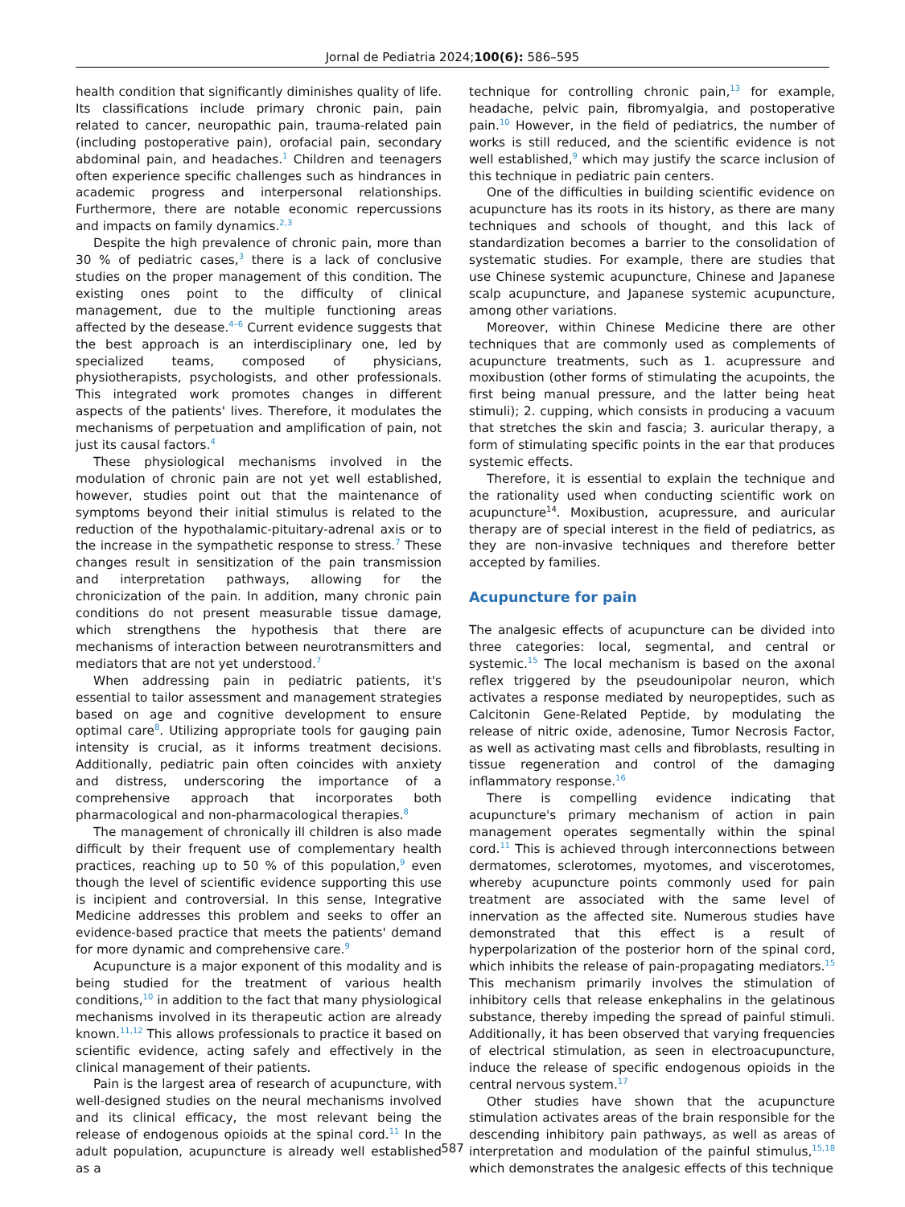Jornal de Pediatria 2024;100(6): 586–595
health condition that significantly diminishes quality of life. Its classifications include primary chronic pain, pain related to cancer, neuropathic pain, trauma-related pain (including postoperative pain), orofacial pain, secondary abdominal pain, and headaches.<sup>1</sup> Children and teenagers often experience specific challenges such as hindrances in academic progress and interpersonal relationships. Furthermore, there are notable economic repercussions and impacts on family dynamics.<sup>2,3</sup>
Despite the high prevalence of chronic pain, more than 30 % of pediatric cases,<sup>3</sup> there is a lack of conclusive studies on the proper management of this condition. The existing ones point to the difficulty of clinical management, due to the multiple functioning areas affected by the desease.<sup>4–6</sup> Current evidence suggests that the best approach is an interdisciplinary one, led by specialized teams, composed of physicians, physiotherapists, psychologists, and other professionals. This integrated work promotes changes in different aspects of the patients' lives. Therefore, it modulates the mechanisms of perpetuation and amplification of pain, not just its causal factors.<sup>4</sup>
These physiological mechanisms involved in the modulation of chronic pain are not yet well established, however, studies point out that the maintenance of symptoms beyond their initial stimulus is related to the reduction of the hypothalamic-pituitary-adrenal axis or to the increase in the sympathetic response to stress.<sup>7</sup> These changes result in sensitization of the pain transmission and interpretation pathways, allowing for the chronicization of the pain. In addition, many chronic pain conditions do not present measurable tissue damage, which strengthens the hypothesis that there are mechanisms of interaction between neurotransmitters and mediators that are not yet understood.<sup>7</sup>
When addressing pain in pediatric patients, it's essential to tailor assessment and management strategies based on age and cognitive development to ensure optimal care<sup>8</sup>. Utilizing appropriate tools for gauging pain intensity is crucial, as it informs treatment decisions. Additionally, pediatric pain often coincides with anxiety and distress, underscoring the importance of a comprehensive approach that incorporates both pharmacological and non-pharmacological therapies.<sup>8</sup>
The management of chronically ill children is also made difficult by their frequent use of complementary health practices, reaching up to 50 % of this population,<sup>9</sup> even though the level of scientific evidence supporting this use is incipient and controversial. In this sense, Integrative Medicine addresses this problem and seeks to offer an evidence-based practice that meets the patients' demand for more dynamic and comprehensive care.<sup>9</sup>
Acupuncture is a major exponent of this modality and is being studied for the treatment of various health conditions,<sup>10</sup> in addition to the fact that many physiological mechanisms involved in its therapeutic action are already known.<sup>11,12</sup> This allows professionals to practice it based on scientific evidence, acting safely and effectively in the clinical management of their patients.
Pain is the largest area of research of acupuncture, with well-designed studies on the neural mechanisms involved and its clinical efficacy, the most relevant being the release of endogenous opioids at the spinal cord.<sup>11</sup> In the adult population, acupuncture is already well established as a
technique for controlling chronic pain,<sup>13</sup> for example, headache, pelvic pain, fibromyalgia, and postoperative pain.<sup>10</sup> However, in the field of pediatrics, the number of works is still reduced, and the scientific evidence is not well established,<sup>9</sup> which may justify the scarce inclusion of this technique in pediatric pain centers.
One of the difficulties in building scientific evidence on acupuncture has its roots in its history, as there are many techniques and schools of thought, and this lack of standardization becomes a barrier to the consolidation of systematic studies. For example, there are studies that use Chinese systemic acupuncture, Chinese and Japanese scalp acupuncture, and Japanese systemic acupuncture, among other variations.
Moreover, within Chinese Medicine there are other techniques that are commonly used as complements of acupuncture treatments, such as 1. acupressure and moxibustion (other forms of stimulating the acupoints, the first being manual pressure, and the latter being heat stimuli); 2. cupping, which consists in producing a vacuum that stretches the skin and fascia; 3. auricular therapy, a form of stimulating specific points in the ear that produces systemic effects.
Therefore, it is essential to explain the technique and the rationality used when conducting scientific work on acupuncture<sup>14</sup>. Moxibustion, acupressure, and auricular therapy are of special interest in the field of pediatrics, as they are non-invasive techniques and therefore better accepted by families.
Acupuncture for pain
The analgesic effects of acupuncture can be divided into three categories: local, segmental, and central or systemic.<sup>15</sup> The local mechanism is based on the axonal reflex triggered by the pseudounipolar neuron, which activates a response mediated by neuropeptides, such as Calcitonin Gene-Related Peptide, by modulating the release of nitric oxide, adenosine, Tumor Necrosis Factor, as well as activating mast cells and fibroblasts, resulting in tissue regeneration and control of the damaging inflammatory response.<sup>16</sup>
There is compelling evidence indicating that acupuncture's primary mechanism of action in pain management operates segmentally within the spinal cord.<sup>11</sup> This is achieved through interconnections between dermatomes, sclerotomes, myotomes, and viscerotomes, whereby acupuncture points commonly used for pain treatment are associated with the same level of innervation as the affected site. Numerous studies have demonstrated that this effect is a result of hyperpolarization of the posterior horn of the spinal cord, which inhibits the release of pain-propagating mediators.<sup>15</sup> This mechanism primarily involves the stimulation of inhibitory cells that release enkephalins in the gelatinous substance, thereby impeding the spread of painful stimuli. Additionally, it has been observed that varying frequencies of electrical stimulation, as seen in electroacupuncture, induce the release of specific endogenous opioids in the central nervous system.<sup>17</sup>
Other studies have shown that the acupuncture stimulation activates areas of the brain responsible for the descending inhibitory pain pathways, as well as areas of interpretation and modulation of the painful stimulus,<sup>15,18</sup> which demonstrates the analgesic effects of this technique
587